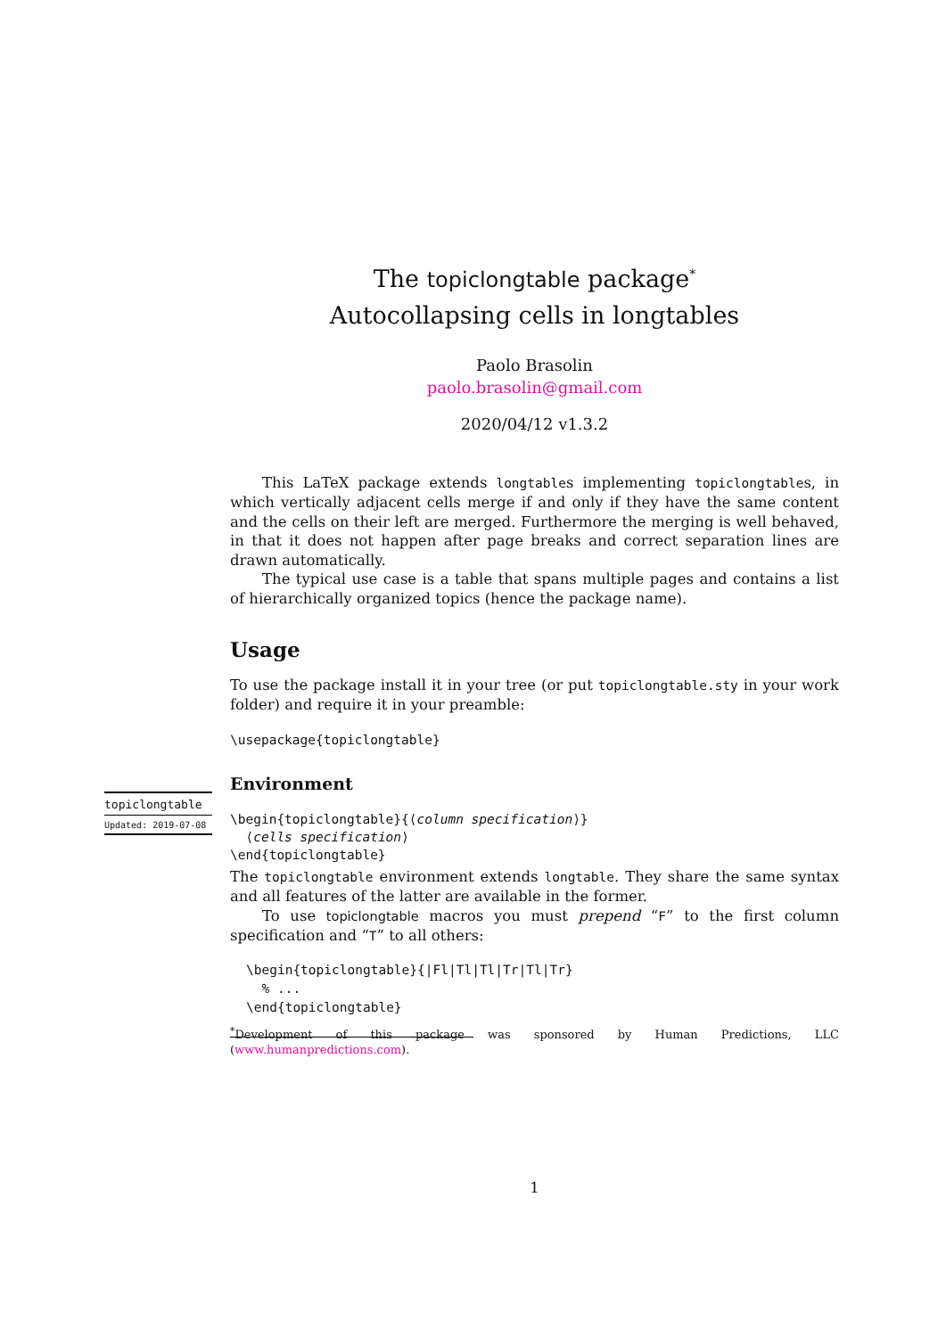The topiclongtable package<sup>*</sup>
Autocollapsing cells in longtables
Paolo Brasolin
paolo.brasolin@gmail.com
2020/04/12 v1.3.2
This LaTeX package extends longtables implementing topiclongtables, in which vertically adjacent cells merge if and only if they have the same content and the cells on their left are merged. Furthermore the merging is well behaved, in that it does not happen after page breaks and correct separation lines are drawn automatically.
The typical use case is a table that spans multiple pages and contains a list of hierarchically organized topics (hence the package name).
Usage
To use the package install it in your tree (or put topiclongtable.sty in your work folder) and require it in your preamble:
\usepackage{topiclongtable}
Environment
\begin{topiclongtable}{⟨column specification⟩}
⟨cells specification⟩
\end{topiclongtable}
The topiclongtable environment extends longtable. They share the same syntax and all features of the latter are available in the former.
To use topiclongtable macros you must prepend “F” to the first column specification and “T” to all others:
\begin{topiclongtable}{|Fl|Tl|Tl|Tr|Tl|Tr}
% ...
\end{topiclongtable}
<sup>*</sup> Development of this package was sponsored by Human Predictions, LLC (www.humanpredictions.com).
1
topiclongtable
Updated: 2019-07-08